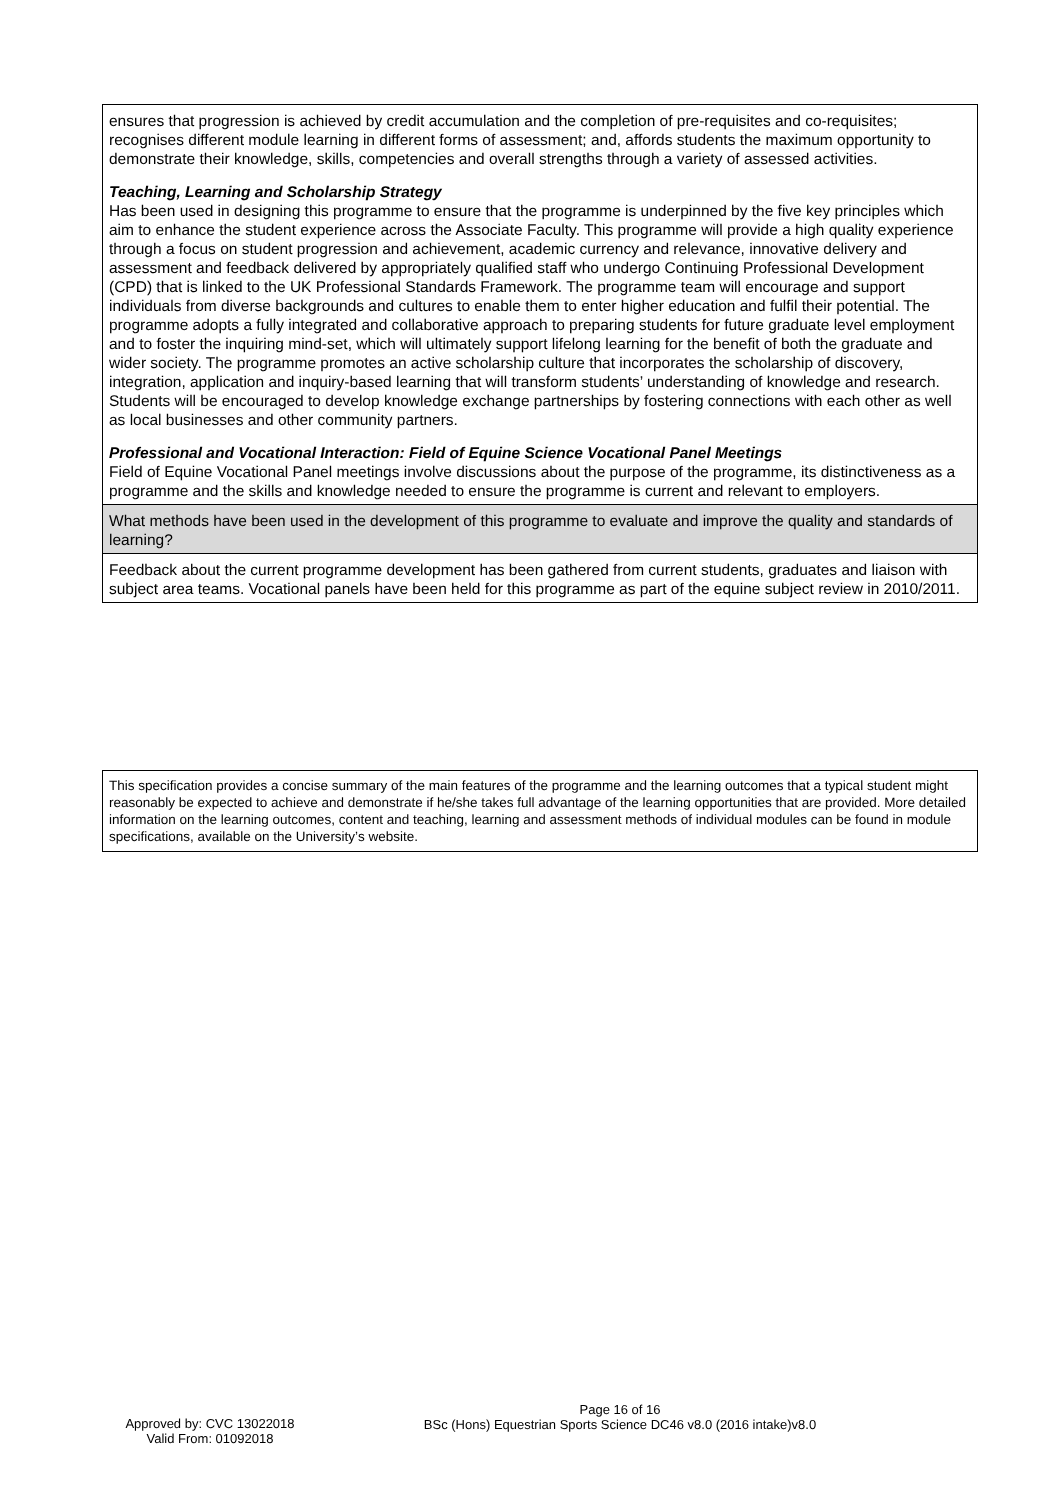| ensures that progression is achieved by credit accumulation and the completion of pre-requisites and co-requisites; recognises different module learning in different forms of assessment; and, affords students the maximum opportunity to demonstrate their knowledge, skills, competencies and overall strengths through a variety of assessed activities. Teaching, Learning and Scholarship Strategy Has been used in designing this programme to ensure that the programme is underpinned by the five key principles which aim to enhance the student experience across the Associate Faculty. This programme will provide a high quality experience through a focus on student progression and achievement, academic currency and relevance, innovative delivery and assessment and feedback delivered by appropriately qualified staff who undergo Continuing Professional Development (CPD) that is linked to the UK Professional Standards Framework. The programme team will encourage and support individuals from diverse backgrounds and cultures to enable them to enter higher education and fulfil their potential. The programme adopts a fully integrated and collaborative approach to preparing students for future graduate level employment and to foster the inquiring mind-set, which will ultimately support lifelong learning for the benefit of both the graduate and wider society. The programme promotes an active scholarship culture that incorporates the scholarship of discovery, integration, application and inquiry-based learning that will transform students’ understanding of knowledge and research. Students will be encouraged to develop knowledge exchange partnerships by fostering connections with each other as well as local businesses and other community partners. Professional and Vocational Interaction: Field of Equine Science Vocational Panel Meetings Field of Equine Vocational Panel meetings involve discussions about the purpose of the programme, its distinctiveness as a programme and the skills and knowledge needed to ensure the programme is current and relevant to employers. |
| What methods have been used in the development of this programme to evaluate and improve the quality and standards of learning? |
| Feedback about the current programme development has been gathered from current students, graduates and liaison with subject area teams. Vocational panels have been held for this programme as part of the equine subject review in 2010/2011. |
This specification provides a concise summary of the main features of the programme and the learning outcomes that a typical student might reasonably be expected to achieve and demonstrate if he/she takes full advantage of the learning opportunities that are provided. More detailed information on the learning outcomes, content and teaching, learning and assessment methods of individual modules can be found in module specifications, available on the University’s website.
Page 16 of 16
BSc (Hons) Equestrian Sports Science DC46 v8.0 (2016 intake)v8.0
Approved by: CVC 13022018
Valid From: 01092018